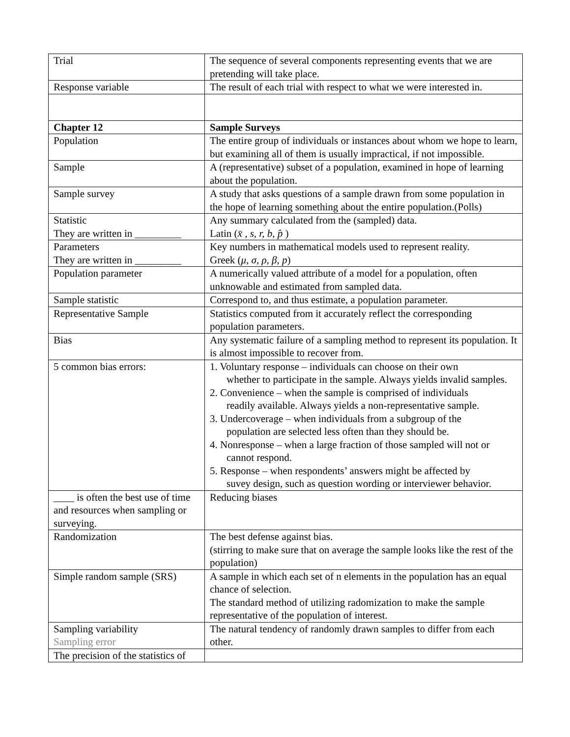| Trial | The sequence of several components representing events that we are pretending will take place. |
| Response variable | The result of each trial with respect to what we were interested in. |
| Chapter 12 | Sample Surveys |
| Population | The entire group of individuals or instances about whom we hope to learn, but examining all of them is usually impractical, if not impossible. |
| Sample | A (representative) subset of a population, examined in hope of learning about the population. |
| Sample survey | A study that asks questions of a sample drawn from some population in the hope of learning something about the entire population.(Polls) |
| Statistic They are written in _________ | Any summary calculated from the (sampled) data. Latin ( x̄ , s, r, b, p̂ ) |
| Parameters They are written in _________ | Key numbers in mathematical models used to represent reality. Greek ( μ, σ, ρ, β, p ) |
| Population parameter | A numerically valued attribute of a model for a population, often unknowable and estimated from sampled data. |
| Sample statistic | Correspond to, and thus estimate, a population parameter. |
| Representative Sample | Statistics computed from it accurately reflect the corresponding population parameters. |
| Bias | Any systematic failure of a sampling method to represent its population. It is almost impossible to recover from. |
| 5 common bias errors: | 1. Voluntary response – individuals can choose on their own whether to participate in the sample. Always yields invalid samples. 2. Convenience – when the sample is comprised of individuals readily available. Always yields a non-representative sample. 3. Undercoverage – when individuals from a subgroup of the population are selected less often than they should be. 4. Nonresponse – when a large fraction of those sampled will not or cannot respond. 5. Response – when respondents’ answers might be affected by suvey design, such as question wording or interviewer behavior. |
| ____ is often the best use of time and resources when sampling or surveying. | Reducing biases |
| Randomization | The best defense against bias. (stirring to make sure that on average the sample looks like the rest of the population) |
| Simple random sample (SRS) | A sample in which each set of n elements in the population has an equal chance of selection. The standard method of utilizing radomization to make the sample representative of the population of interest. |
| Sampling variability Sampling error | The natural tendency of randomly drawn samples to differ from each other. |
| The precision of the statistics of | |